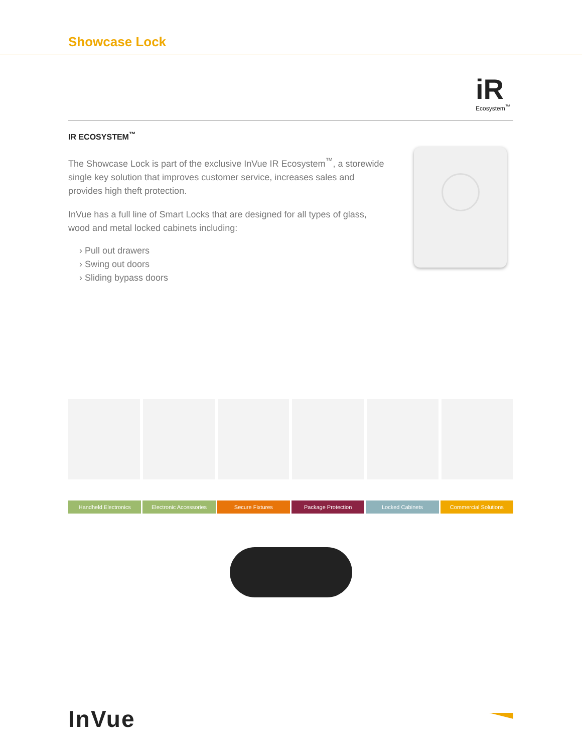Showcase Lock
iR
Ecosystem<sup>™</sup>
IR ECOSYSTEM<sup>™</sup>
The Showcase Lock is part of the exclusive InVue IR Ecosystem<sup>™</sup>, a storewide single key solution that improves customer service, increases sales and provides high theft protection.
InVue has a full line of Smart Locks that are designed for all types of glass, wood and metal locked cabinets including:
› Pull out drawers
› Swing out doors
› Sliding bypass doors
Handheld Electronics Electronic Accessories Secure Fixtures Package Protection Locked Cabinets Commercial Solutions
InVue